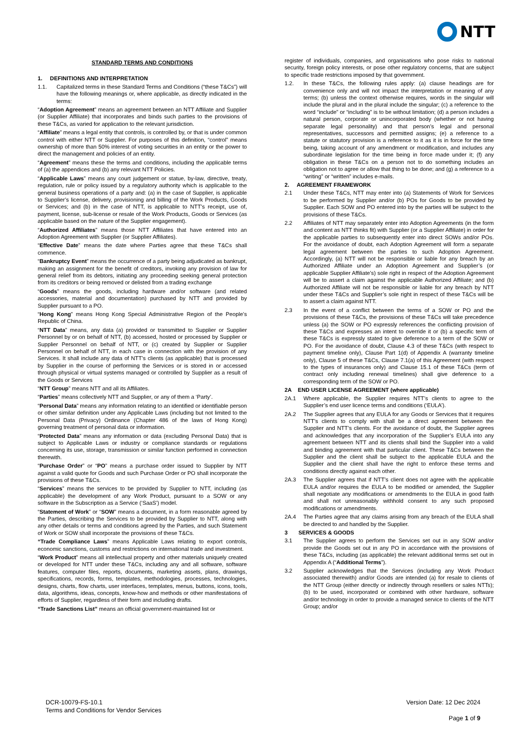NTT
STANDARD TERMS AND CONDITIONS
1. DEFINITIONS AND INTERPRETATION
1.1. Capitalized terms in these Standard Terms and Conditions (“these T&Cs”) will have the following meanings or, where applicable, as directly indicated in the terms:
“Adoption Agreement” means an agreement between an NTT Affiliate and Supplier (or Supplier Affiliate) that incorporates and binds such parties to the provisions of these T&Cs, as varied for application to the relevant jurisdiction.
“Affiliate” means a legal entity that controls, is controlled by, or that is under common control with either NTT or Supplier. For purposes of this definition, “control” means ownership of more than 50% interest of voting securities in an entity or the power to direct the management and policies of an entity.
“Agreement” means these the terms and conditions, including the applicable terms of (a) the appendices and (b) any relevant NTT Policies.
“Applicable Laws” means any court judgement or statue, by-law, directive, treaty, regulation, rule or policy issued by a regulatory authority which is applicable to the general business operations of a party and: (a) in the case of Supplier, is applicable to Supplier’s license, delivery, provisioning and billing of the Work Products, Goods or Services; and (b) in the case of NTT, is applicable to NTT’s receipt, use of, payment, license, sub-license or resale of the Work Products, Goods or Services (as applicable based on the nature of the Supplier engagement).
“Authorized Affiliates” means those NTT Affiliates that have entered into an Adoption Agreement with Supplier (or Supplier Affiliates).
“Effective Date” means the date where Parties agree that these T&Cs shall commence.
“Bankruptcy Event” means the occurrence of a party being adjudicated as bankrupt, making an assignment for the benefit of creditors, invoking any provision of law for general relief from its debtors, initiating any proceeding seeking general protection from its creditors or being removed or delisted from a trading exchange
“Goods” means the goods, including hardware and/or software (and related accessories, material and documentation) purchased by NTT and provided by Supplier pursuant to a PO.
“Hong Kong” means Hong Kong Special Administrative Region of the People’s Republic of China.
“NTT Data” means, any data (a) provided or transmitted to Supplier or Supplier Personnel by or on behalf of NTT, (b) accessed, hosted or processed by Supplier or Supplier Personnel on behalf of NTT, or (c) created by Supplier or Supplier Personnel on behalf of NTT, in each case in connection with the provision of any Services. It shall include any data of NTT’s clients (as applicable) that is processed by Supplier in the course of performing the Services or is stored in or accessed through physical or virtual systems managed or controlled by Supplier as a result of the Goods or Services
“NTT Group” means NTT and all its Affiliates.
“Parties” means collectively NTT and Supplier, or any of them a ‘Party’.
“Personal Data” means any information relating to an identified or identifiable person or other similar definition under any Applicable Laws (including but not limited to the Personal Data (Privacy) Ordinance (Chapter 486 of the laws of Hong Kong) governing treatment of personal data or information.
“Protected Data” means any information or data (excluding Personal Data) that is subject to Applicable Laws or industry or compliance standards or regulations concerning its use, storage, transmission or similar function performed in connection therewith.
“Purchase Order” or “PO” means a purchase order issued to Supplier by NTT against a valid quote for Goods and such Purchase Order or PO shall incorporate the provisions of these T&Cs.
“Services” means the services to be provided by Supplier to NTT, including (as applicable) the development of any Work Product, pursuant to a SOW or any software in the Subscription as a Service (‘SaaS’) model.
“Statement of Work” or “SOW” means a document, in a form reasonable agreed by the Parties, describing the Services to be provided by Supplier to NTT, along with any other details or terms and conditions agreed by the Parties, and such Statement of Work or SOW shall incorporate the provisions of these T&Cs.
“Trade Compliance Laws” means Applicable Laws relating to export controls, economic sanctions, customs and restrictions on international trade and investment.
“Work Product” means all intellectual property and other materials uniquely created or developed for NTT under these T&Cs, including any and all software, software features, computer files, reports, documents, marketing assets, plans, drawings, specifications, records, forms, templates, methodologies, processes, technologies, designs, charts, flow charts, user interfaces, templates, menus, buttons, icons, tools, data, algorithms, ideas, concepts, know-how and methods or other manifestations of efforts of Supplier, regardless of their form and including drafts.
“Trade Sanctions List” means an official government-maintained list or
register of individuals, companies, and organisations who pose risks to national security, foreign policy interests, or pose other regulatory concerns, that are subject to specific trade restrictions imposed by that government.
1.2. In these T&Cs, the following rules apply: (a) clause headings are for convenience only and will not impact the interpretation or meaning of any terms; (b) unless the context otherwise requires, words in the singular will include the plural and in the plural include the singular; (c) a reference to the word “include” or “including” is to be without limitation; (d) a person includes a natural person, corporate or unincorporated body (whether or not having separate legal personality) and that person’s legal and personal representatives, successors and permitted assigns; (e) a reference to a statute or statutory provision is a reference to it as it is in force for the time being, taking account of any amendment or modification, and includes any subordinate legislation for the time being in force made under it; (f) any obligation in these T&Cs on a person not to do something includes an obligation not to agree or allow that thing to be done; and (g) a reference to a “writing” or “written” includes e-mails.
2. AGREEMENT FRAMEWORK
2.1 Under these T&Cs, NTT may enter into (a) Statements of Work for Services to be performed by Supplier and/or (b) POs for Goods to be provided by Supplier. Each SOW and PO entered into by the parties will be subject to the provisions of these T&Cs.
2.2 Affiliates of NTT may separately enter into Adoption Agreements (in the form and content as NTT thinks fit) with Supplier (or a Supplier Affiliate) in order for the applicable parties to subsequently enter into direct SOWs and/or POs. For the avoidance of doubt, each Adoption Agreement will form a separate legal agreement between the parties to such Adoption Agreement. Accordingly, (a) NTT will not be responsible or liable for any breach by an Authorized Affiliate under an Adoption Agreement and Supplier’s (or applicable Supplier Affiliate’s) sole right in respect of the Adoption Agreement will be to assert a claim against the applicable Authorized Affiliate; and (b) Authorized Affiliate will not be responsible or liable for any breach by NTT under these T&Cs and Supplier’s sole right in respect of these T&Cs will be to assert a claim against NTT.
2.3 In the event of a conflict between the terms of a SOW or PO and the provisions of these T&Cs, the provisions of these T&Cs will take precedence unless (a) the SOW or PO expressly references the conflicting provision of these T&Cs and expresses an intent to override it or (b) a specific term of these T&Cs is expressly stated to give deference to a term of the SOW or PO. For the avoidance of doubt, Clause 4.3 of these T&Cs (with respect to payment timeline only), Clause Part 1(d) of Appendix A (warranty timeline only), Clause 5 of these T&Cs, Clause 7.1(a) of this Agreement (with respect to the types of insurances only) and Clause 15.1 of these T&Cs (term of contract only including renewal timelines) shall give deference to a corresponding term of the SOW or PO.
2A END USER LICENSE AGREEMENT (where applicable)
2A.1 Where applicable, the Supplier requires NTT’s clients to agree to the Supplier’s end user licence terms and conditions (‘EULA’).
2A.2 The Supplier agrees that any EULA for any Goods or Services that it requires NTT’s clients to comply with shall be a direct agreement between the Supplier and NTT’s clients. For the avoidance of doubt, the Supplier agrees and acknowledges that any incorporation of the Supplier’s EULA into any agreement between NTT and its clients shall bind the Supplier into a valid and binding agreement with that particular client. These T&Cs between the Supplier and the client shall be subject to the applicable EULA and the Supplier and the client shall have the right to enforce these terms and conditions directly against each other.
2A.3 The Supplier agrees that if NTT’s client does not agree with the applicable EULA and/or requires the EULA to be modified or amended, the Supplier shall negotiate any modifications or amendments to the EULA in good faith and shall not unreasonably withhold consent to any such proposed modifications or amendments.
2A.4 The Parties agree that any claims arising from any breach of the EULA shall be directed to and handled by the Supplier.
3 SERVICES & GOODS
3.1 The Supplier agrees to perform the Services set out in any SOW and/or provide the Goods set out in any PO in accordance with the provisions of these T&Cs, including (as applicable) the relevant additional terms set out in Appendix A (“Additional Terms”).
3.2 Supplier acknowledges that the Services (including any Work Product associated therewith) and/or Goods are intended (a) for resale to clients of the NTT Group (either directly or indirectly through resellers or sales NTTs); (b) to be used, incorporated or combined with other hardware, software and/or technology in order to provide a managed service to clients of the NTT Group; and/or
DCR-10079-FS-10.1
Terms and Conditions for Vendor Services
Version Date: 12 Dec 2024
Page 1 of 9